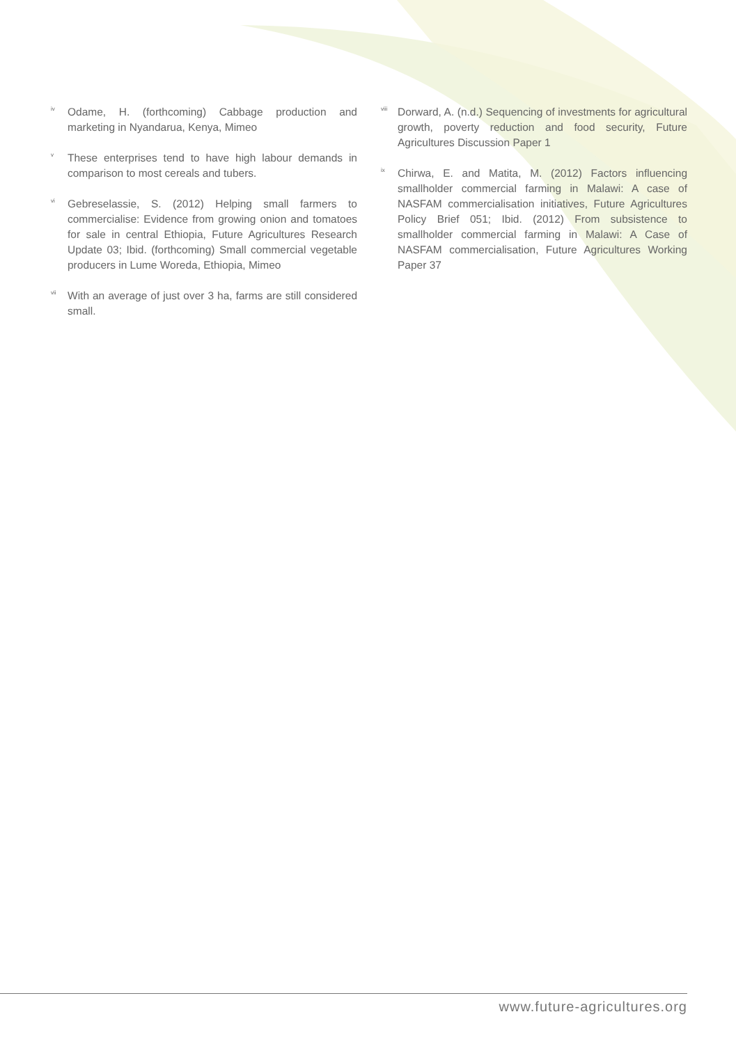<sup>iv</sup> Odame, H. (forthcoming) Cabbage production and marketing in Nyandarua, Kenya, Mimeo
<sup>v</sup> These enterprises tend to have high labour demands in comparison to most cereals and tubers.
<sup>vi</sup> Gebreselassie, S. (2012) Helping small farmers to commercialise: Evidence from growing onion and tomatoes for sale in central Ethiopia, Future Agricultures Research Update 03; Ibid. (forthcoming) Small commercial vegetable producers in Lume Woreda, Ethiopia, Mimeo
<sup>vii</sup> With an average of just over 3 ha, farms are still considered small.
<sup>viii</sup> Dorward, A. (n.d.) Sequencing of investments for agricultural growth, poverty reduction and food security, Future Agricultures Discussion Paper 1
<sup>ix</sup> Chirwa, E. and Matita, M. (2012) Factors influencing smallholder commercial farming in Malawi: A case of NASFAM commercialisation initiatives, Future Agricultures Policy Brief 051; Ibid. (2012) From subsistence to smallholder commercial farming in Malawi: A Case of NASFAM commercialisation, Future Agricultures Working Paper 37
www.future-agricultures.org